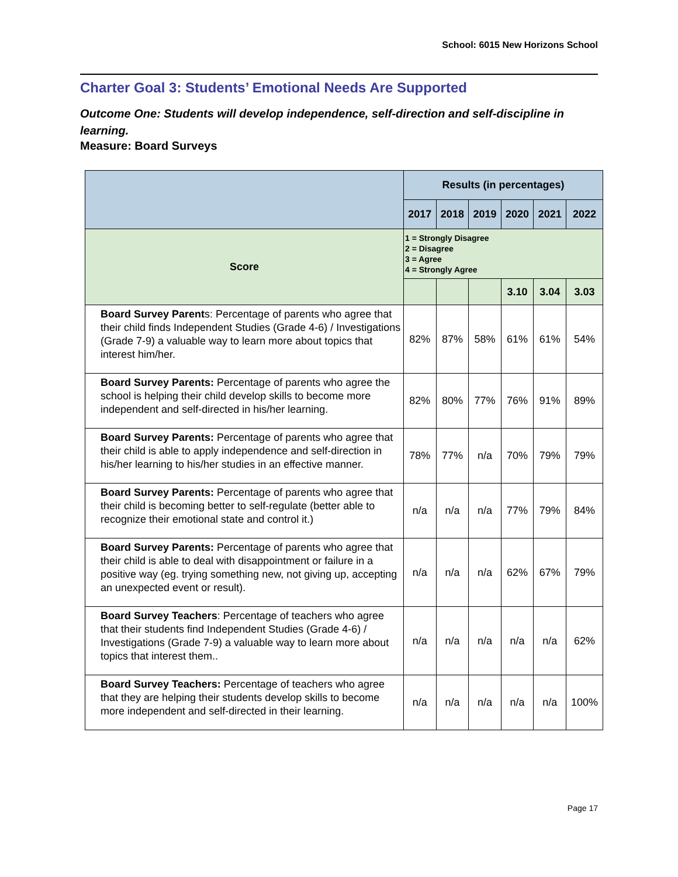School: 6015 New Horizons School
Charter Goal 3: Students’ Emotional Needs Are Supported
Outcome One: Students will develop independence, self-direction and self-discipline in learning.
Measure: Board Surveys
| | Results (in percentages) | | | | | |
| | 2017 | 2018 | 2019 | 2020 | 2021 | 2022 |
| Score | 1 = Strongly Disagree 2 = Disagree 3 = Agree 4 = Strongly Agree | | | | | |
| | | | | 3.10 | 3.04 | 3.03 |
| Board Survey Parent s: Percentage of parents who agree that their child finds Independent Studies (Grade 4-6) / Investigations (Grade 7-9) a valuable way to learn more about topics that interest him/her. | 82% | 87% | 58% | 61% | 61% | 54% |
| Board Survey Parents: Percentage of parents who agree the school is helping their child develop skills to become more independent and self-directed in his/her learning. | 82% | 80% | 77% | 76% | 91% | 89% |
| Board Survey Parents: Percentage of parents who agree that their child is able to apply independence and self-direction in his/her learning to his/her studies in an effective manner. | 78% | 77% | n/a | 70% | 79% | 79% |
| Board Survey Parents: Percentage of parents who agree that their child is becoming better to self-regulate (better able to recognize their emotional state and control it.) | n/a | n/a | n/a | 77% | 79% | 84% |
| Board Survey Parents: Percentage of parents who agree that their child is able to deal with disappointment or failure in a positive way (eg. trying something new, not giving up, accepting an unexpected event or result). | n/a | n/a | n/a | 62% | 67% | 79% |
| Board Survey Teachers : Percentage of teachers who agree that their students find Independent Studies (Grade 4-6) / Investigations (Grade 7-9) a valuable way to learn more about topics that interest them.. | n/a | n/a | n/a | n/a | n/a | 62% |
| Board Survey Teachers: Percentage of teachers who agree that they are helping their students develop skills to become more independent and self-directed in their learning. | n/a | n/a | n/a | n/a | n/a | 100% |
Page 17